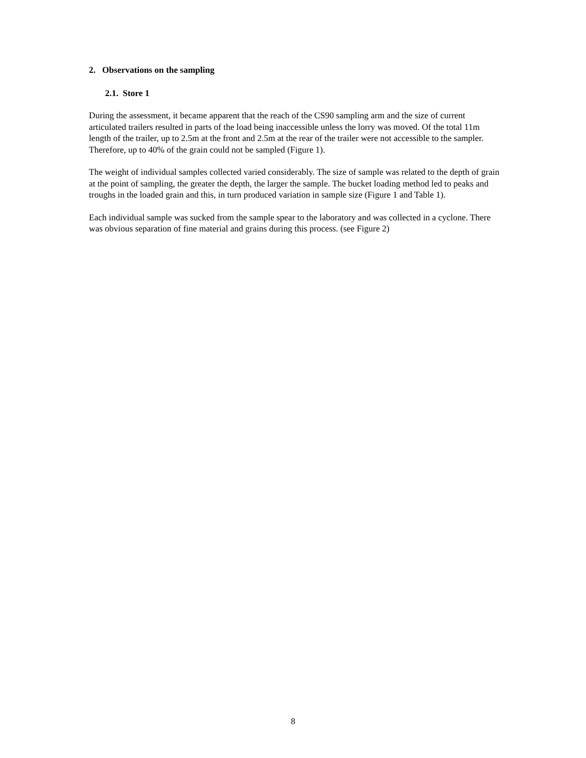2. Observations on the sampling
2.1. Store 1
During the assessment, it became apparent that the reach of the CS90 sampling arm and the size of current articulated trailers resulted in parts of the load being inaccessible unless the lorry was moved. Of the total 11m length of the trailer, up to 2.5m at the front and 2.5m at the rear of the trailer were not accessible to the sampler. Therefore, up to 40% of the grain could not be sampled (Figure 1).
The weight of individual samples collected varied considerably. The size of sample was related to the depth of grain at the point of sampling, the greater the depth, the larger the sample. The bucket loading method led to peaks and troughs in the loaded grain and this, in turn produced variation in sample size (Figure 1 and Table 1).
Each individual sample was sucked from the sample spear to the laboratory and was collected in a cyclone. There was obvious separation of fine material and grains during this process. (see Figure 2)
8